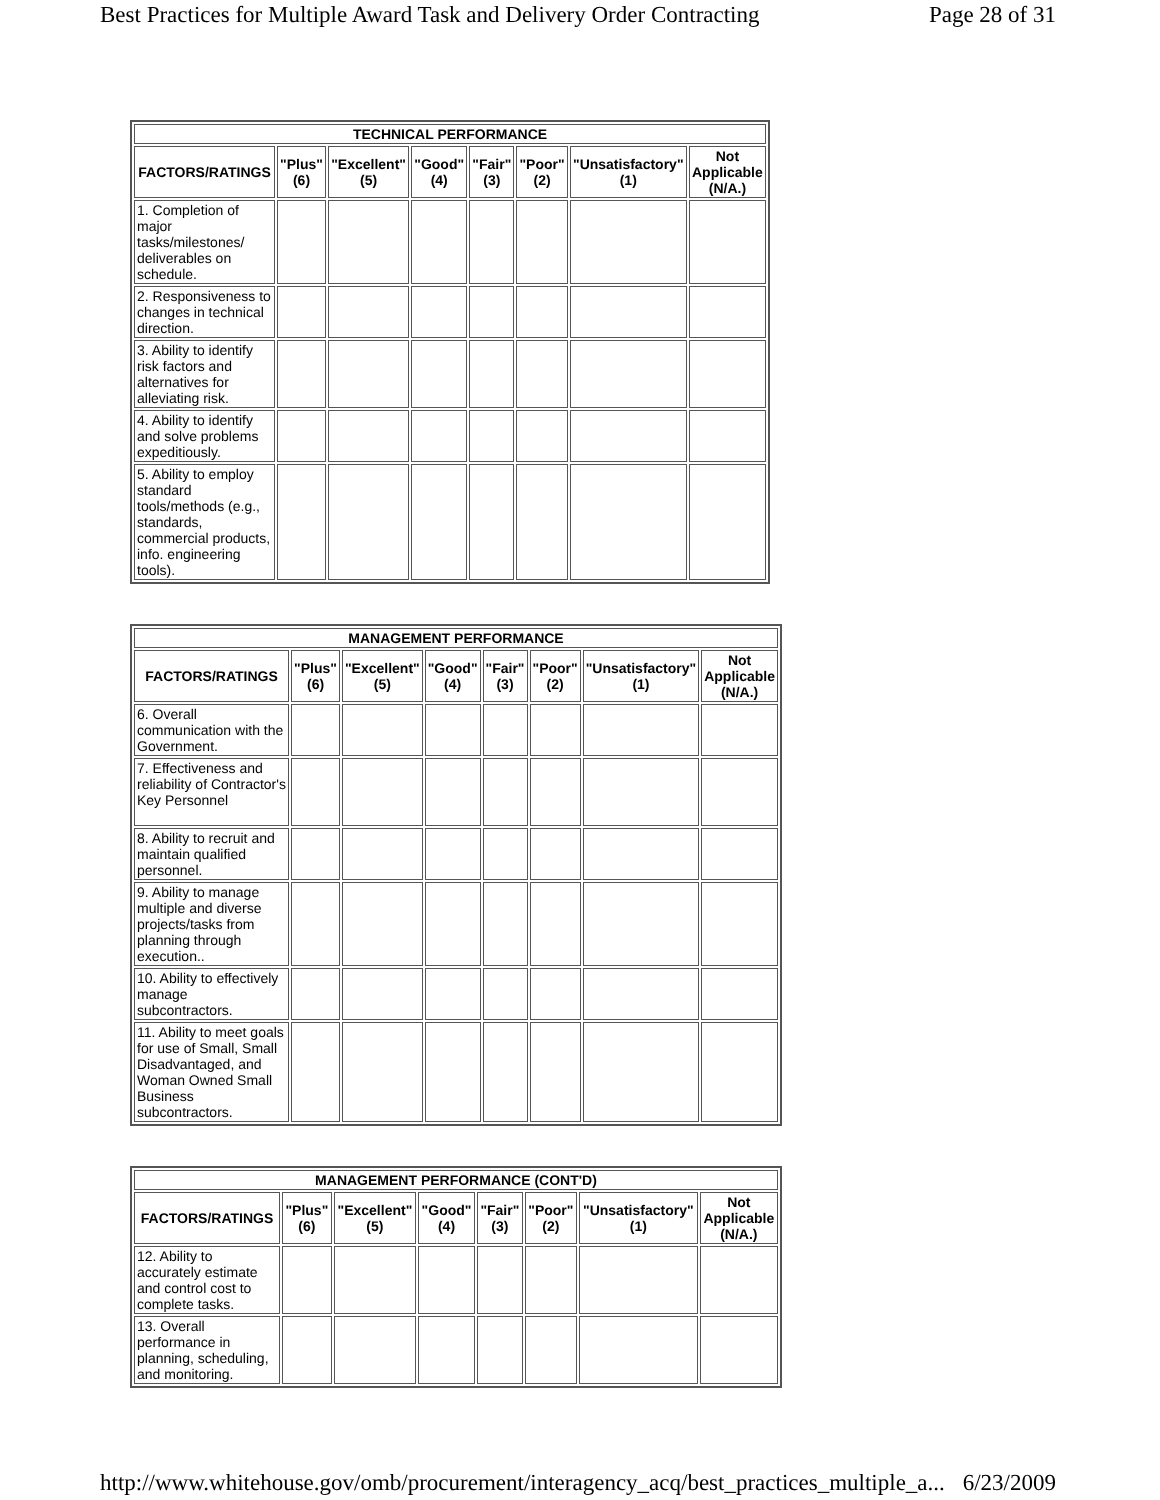Best Practices for Multiple Award Task and Delivery Order Contracting Page 28 of 31
| TECHNICAL PERFORMANCE | | | | | | | |
| --- | --- | --- | --- | --- | --- | --- | --- |
| FACTORS/RATINGS | "Plus" (6) | "Excellent" (5) | "Good" (4) | "Fair" (3) | "Poor" (2) | "Unsatisfactory" (1) | Not Applicable (N/A.) |
| 1. Completion of major tasks/milestones/ deliverables on schedule. | | | | | | | |
| 2. Responsiveness to changes in technical direction. | | | | | | | |
| 3. Ability to identify risk factors and alternatives for alleviating risk. | | | | | | | |
| 4. Ability to identify and solve problems expeditiously. | | | | | | | |
| 5. Ability to employ standard tools/methods (e.g., standards, commercial products, info. engineering tools). | | | | | | | |
| MANAGEMENT PERFORMANCE | | | | | | | |
| --- | --- | --- | --- | --- | --- | --- | --- |
| FACTORS/RATINGS | "Plus" (6) | "Excellent" (5) | "Good" (4) | "Fair" (3) | "Poor" (2) | "Unsatisfactory" (1) | Not Applicable (N/A.) |
| 6. Overall communication with the Government. | | | | | | | |
| 7. Effectiveness and reliability of Contractor's Key Personnel | | | | | | | |
| 8. Ability to recruit and maintain qualified personnel. | | | | | | | |
| 9. Ability to manage multiple and diverse projects/tasks from planning through execution.. | | | | | | | |
| 10. Ability to effectively manage subcontractors. | | | | | | | |
| 11. Ability to meet goals for use of Small, Small Disadvantaged, and Woman Owned Small Business subcontractors. | | | | | | | |
| MANAGEMENT PERFORMANCE (CONT'D) | | | | | | | |
| --- | --- | --- | --- | --- | --- | --- | --- |
| FACTORS/RATINGS | "Plus" (6) | "Excellent" (5) | "Good" (4) | "Fair" (3) | "Poor" (2) | "Unsatisfactory" (1) | Not Applicable (N/A.) |
| 12. Ability to accurately estimate and control cost to complete tasks. | | | | | | | |
| 13. Overall performance in planning, scheduling, and monitoring. | | | | | | | |
http://www.whitehouse.gov/omb/procurement/interagency_acq/best_practices_multiple_a... 6/23/2009